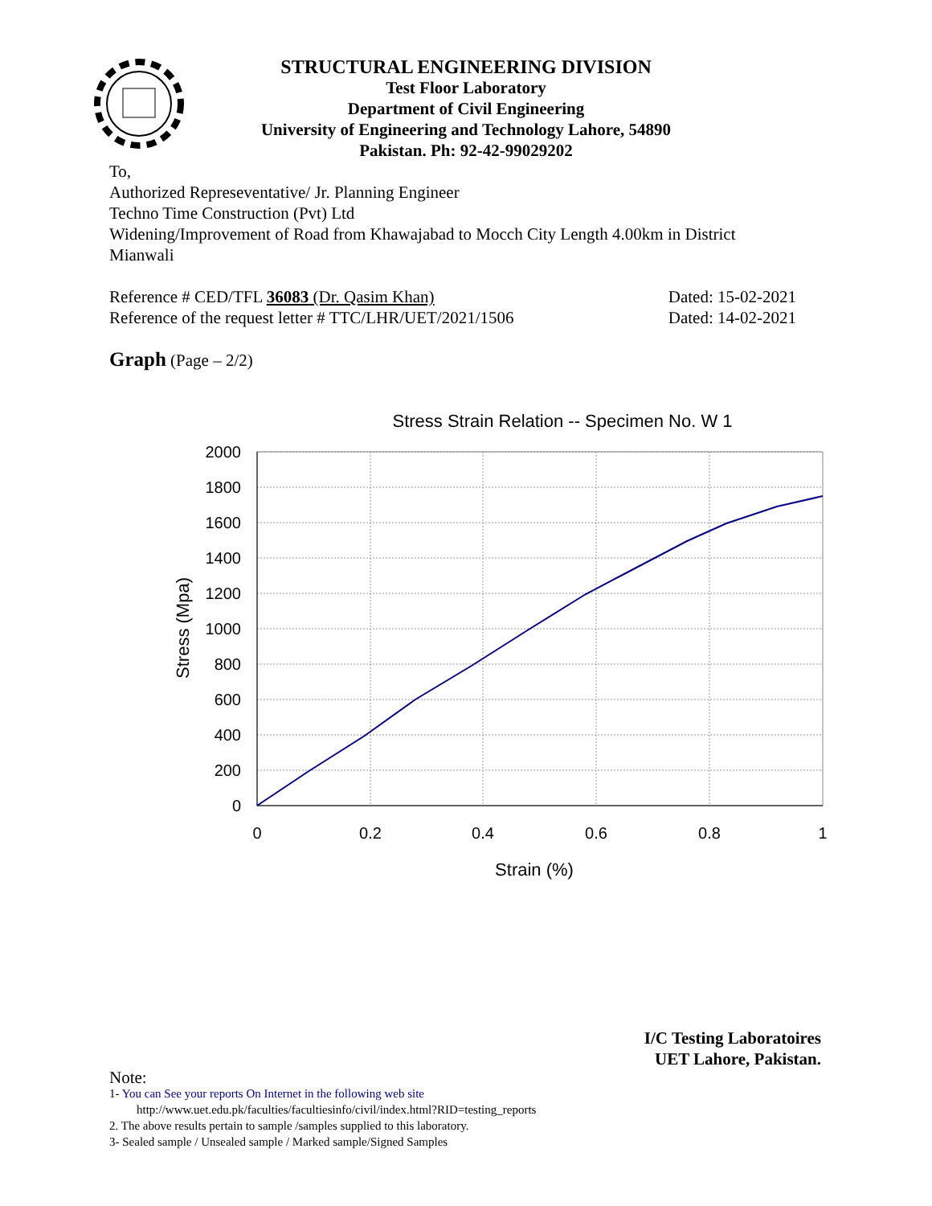STRUCTURAL ENGINEERING DIVISION
Test Floor Laboratory
Department of Civil Engineering
University of Engineering and Technology Lahore, 54890
Pakistan. Ph: 92-42-99029202
To,
Authorized Represeventative/ Jr. Planning Engineer
Techno Time Construction (Pvt) Ltd
Widening/Improvement of Road from Khawajabad to Mocch City Length 4.00km in District Mianwali
Reference # CED/TFL 36083 (Dr. Qasim Khan) Dated: 15-02-2021
Reference of the request letter # TTC/LHR/UET/2021/1506 Dated: 14-02-2021
Graph (Page – 2/2)
Stress Strain Relation -- Specimen No. W 1
2000
1800
1600
1400
1200
1000
800
600
400
200
0
0
0.2
0.4
0.6
0.8
1
Strain (%)
Stress (Mpa)
I/C Testing Laboratoires
UET Lahore, Pakistan.
Note:
1- You can See your reports On Internet in the following web site
http://www.uet.edu.pk/faculties/facultiesinfo/civil/index.html?RID=testing_reports
2. The above results pertain to sample /samples supplied to this laboratory.
3- Sealed sample / Unsealed sample / Marked sample/Signed Samples